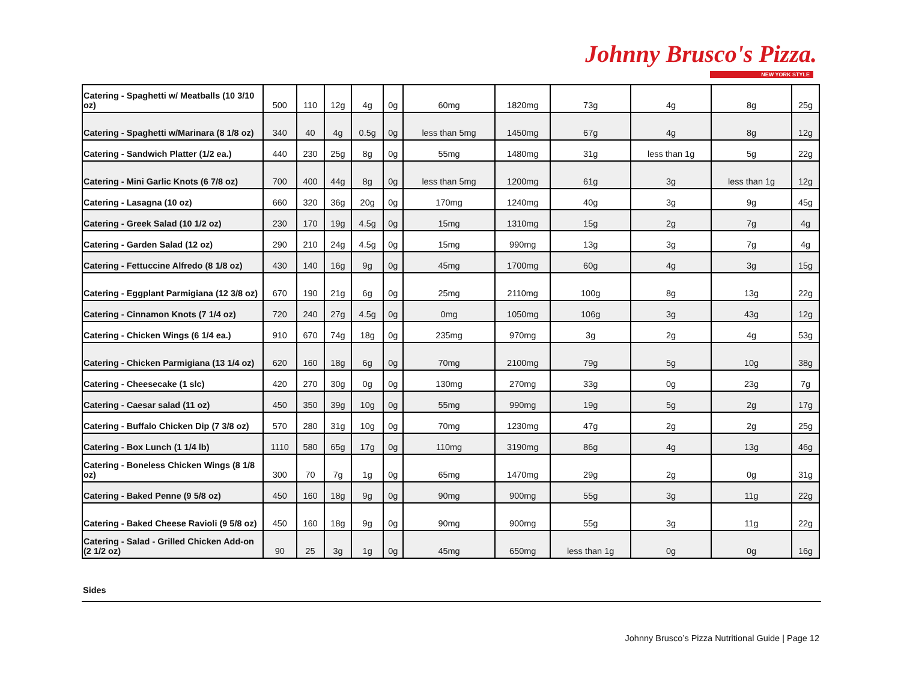Johnny Brusco's Pizza.
NEW YORK STYLE
| Catering - Spaghetti w/ Meatballs (10 3/10 oz) | 500 | 110 | 12g | 4g | 0g | 60mg | 1820mg | 73g | 4g | 8g | 25g |
| Catering - Spaghetti w/Marinara (8 1/8 oz) | 340 | 40 | 4g | 0.5g | 0g | less than 5mg | 1450mg | 67g | 4g | 8g | 12g |
| Catering - Sandwich Platter (1/2 ea.) | 440 | 230 | 25g | 8g | 0g | 55mg | 1480mg | 31g | less than 1g | 5g | 22g |
| Catering - Mini Garlic Knots (6 7/8 oz) | 700 | 400 | 44g | 8g | 0g | less than 5mg | 1200mg | 61g | 3g | less than 1g | 12g |
| Catering - Lasagna (10 oz) | 660 | 320 | 36g | 20g | 0g | 170mg | 1240mg | 40g | 3g | 9g | 45g |
| Catering - Greek Salad (10 1/2 oz) | 230 | 170 | 19g | 4.5g | 0g | 15mg | 1310mg | 15g | 2g | 7g | 4g |
| Catering - Garden Salad (12 oz) | 290 | 210 | 24g | 4.5g | 0g | 15mg | 990mg | 13g | 3g | 7g | 4g |
| Catering - Fettuccine Alfredo (8 1/8 oz) | 430 | 140 | 16g | 9g | 0g | 45mg | 1700mg | 60g | 4g | 3g | 15g |
| Catering - Eggplant Parmigiana (12 3/8 oz) | 670 | 190 | 21g | 6g | 0g | 25mg | 2110mg | 100g | 8g | 13g | 22g |
| Catering - Cinnamon Knots (7 1/4 oz) | 720 | 240 | 27g | 4.5g | 0g | 0mg | 1050mg | 106g | 3g | 43g | 12g |
| Catering - Chicken Wings (6 1/4 ea.) | 910 | 670 | 74g | 18g | 0g | 235mg | 970mg | 3g | 2g | 4g | 53g |
| Catering - Chicken Parmigiana (13 1/4 oz) | 620 | 160 | 18g | 6g | 0g | 70mg | 2100mg | 79g | 5g | 10g | 38g |
| Catering - Cheesecake (1 slc) | 420 | 270 | 30g | 0g | 0g | 130mg | 270mg | 33g | 0g | 23g | 7g |
| Catering - Caesar salad (11 oz) | 450 | 350 | 39g | 10g | 0g | 55mg | 990mg | 19g | 5g | 2g | 17g |
| Catering - Buffalo Chicken Dip (7 3/8 oz) | 570 | 280 | 31g | 10g | 0g | 70mg | 1230mg | 47g | 2g | 2g | 25g |
| Catering - Box Lunch (1 1/4 lb) | 1110 | 580 | 65g | 17g | 0g | 110mg | 3190mg | 86g | 4g | 13g | 46g |
| Catering - Boneless Chicken Wings (8 1/8 oz) | 300 | 70 | 7g | 1g | 0g | 65mg | 1470mg | 29g | 2g | 0g | 31g |
| Catering - Baked Penne (9 5/8 oz) | 450 | 160 | 18g | 9g | 0g | 90mg | 900mg | 55g | 3g | 11g | 22g |
| Catering - Baked Cheese Ravioli (9 5/8 oz) | 450 | 160 | 18g | 9g | 0g | 90mg | 900mg | 55g | 3g | 11g | 22g |
| Catering - Salad - Grilled Chicken Add-on (2 1/2 oz) | 90 | 25 | 3g | 1g | 0g | 45mg | 650mg | less than 1g | 0g | 0g | 16g |
Sides
Johnny Brusco’s Pizza Nutritional Guide | Page 12